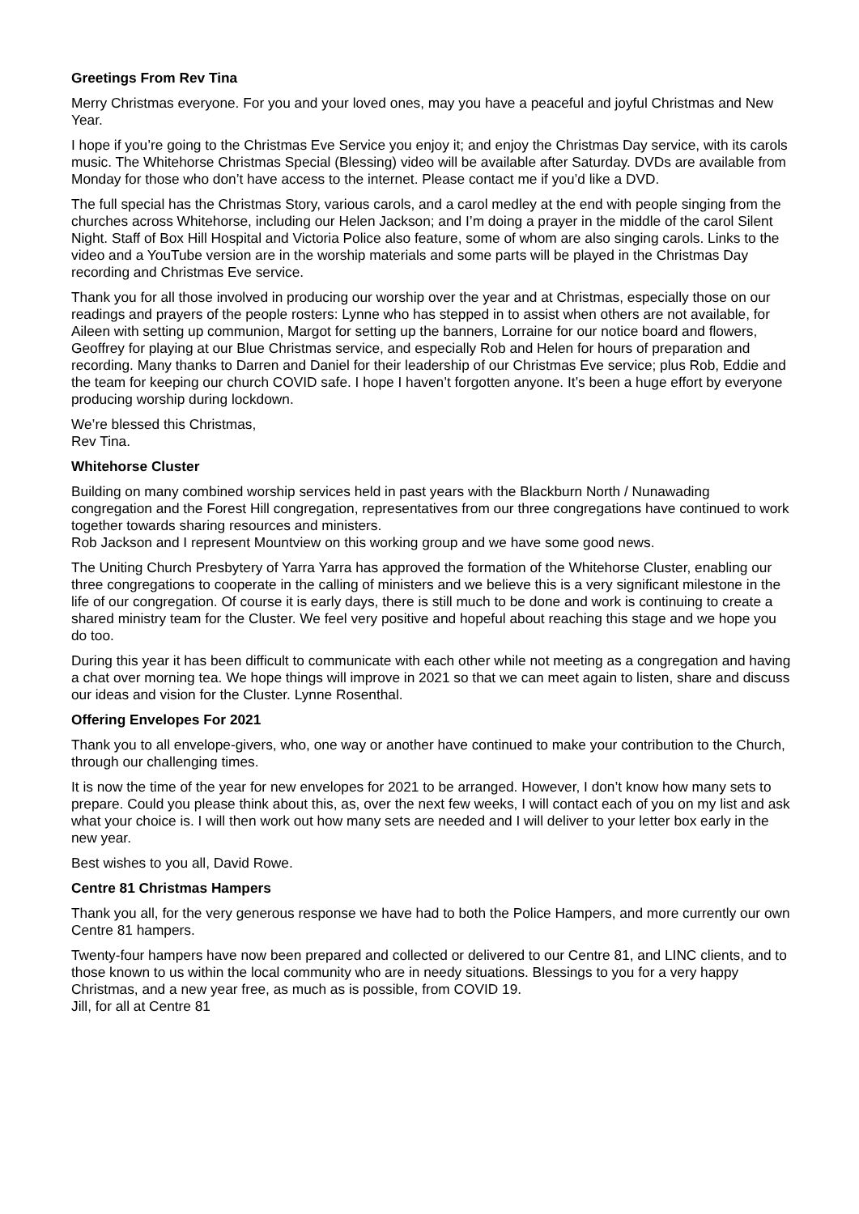Greetings From Rev Tina
Merry Christmas everyone. For you and your loved ones, may you have a peaceful and joyful Christmas and New Year.
I hope if you’re going to the Christmas Eve Service you enjoy it; and enjoy the Christmas Day service, with its carols music. The Whitehorse Christmas Special (Blessing) video will be available after Saturday. DVDs are available from Monday for those who don’t have access to the internet. Please contact me if you’d like a DVD.
The full special has the Christmas Story, various carols, and a carol medley at the end with people singing from the churches across Whitehorse, including our Helen Jackson; and I’m doing a prayer in the middle of the carol Silent Night. Staff of Box Hill Hospital and Victoria Police also feature, some of whom are also singing carols. Links to the video and a YouTube version are in the worship materials and some parts will be played in the Christmas Day recording and Christmas Eve service.
Thank you for all those involved in producing our worship over the year and at Christmas, especially those on our readings and prayers of the people rosters: Lynne who has stepped in to assist when others are not available, for Aileen with setting up communion, Margot for setting up the banners, Lorraine for our notice board and flowers, Geoffrey for playing at our Blue Christmas service, and especially Rob and Helen for hours of preparation and recording. Many thanks to Darren and Daniel for their leadership of our Christmas Eve service; plus Rob, Eddie and the team for keeping our church COVID safe. I hope I haven’t forgotten anyone. It’s been a huge effort by everyone producing worship during lockdown.
We’re blessed this Christmas,
Rev Tina.
Whitehorse Cluster
Building on many combined worship services held in past years with the Blackburn North / Nunawading congregation and the Forest Hill congregation, representatives from our three congregations have continued to work together towards sharing resources and ministers.
Rob Jackson and I represent Mountview on this working group and we have some good news.
The Uniting Church Presbytery of Yarra Yarra has approved the formation of the Whitehorse Cluster, enabling our three congregations to cooperate in the calling of ministers and we believe this is a very significant milestone in the life of our congregation. Of course it is early days, there is still much to be done and work is continuing to create a shared ministry team for the Cluster. We feel very positive and hopeful about reaching this stage and we hope you do too.
During this year it has been difficult to communicate with each other while not meeting as a congregation and having a chat over morning tea. We hope things will improve in 2021 so that we can meet again to listen, share and discuss our ideas and vision for the Cluster. Lynne Rosenthal.
Offering Envelopes For 2021
Thank you to all envelope-givers, who, one way or another have continued to make your contribution to the Church, through our challenging times.
It is now the time of the year for new envelopes for 2021 to be arranged. However, I don’t know how many sets to prepare. Could you please think about this, as, over the next few weeks, I will contact each of you on my list and ask what your choice is. I will then work out how many sets are needed and I will deliver to your letter box early in the new year.
Best wishes to you all, David Rowe.
Centre 81 Christmas Hampers
Thank you all, for the very generous response we have had to both the Police Hampers, and more currently our own Centre 81 hampers.
Twenty-four hampers have now been prepared and collected or delivered to our Centre 81, and LINC clients, and to those known to us within the local community who are in needy situations. Blessings to you for a very happy Christmas, and a new year free, as much as is possible, from COVID 19.
Jill, for all at Centre 81